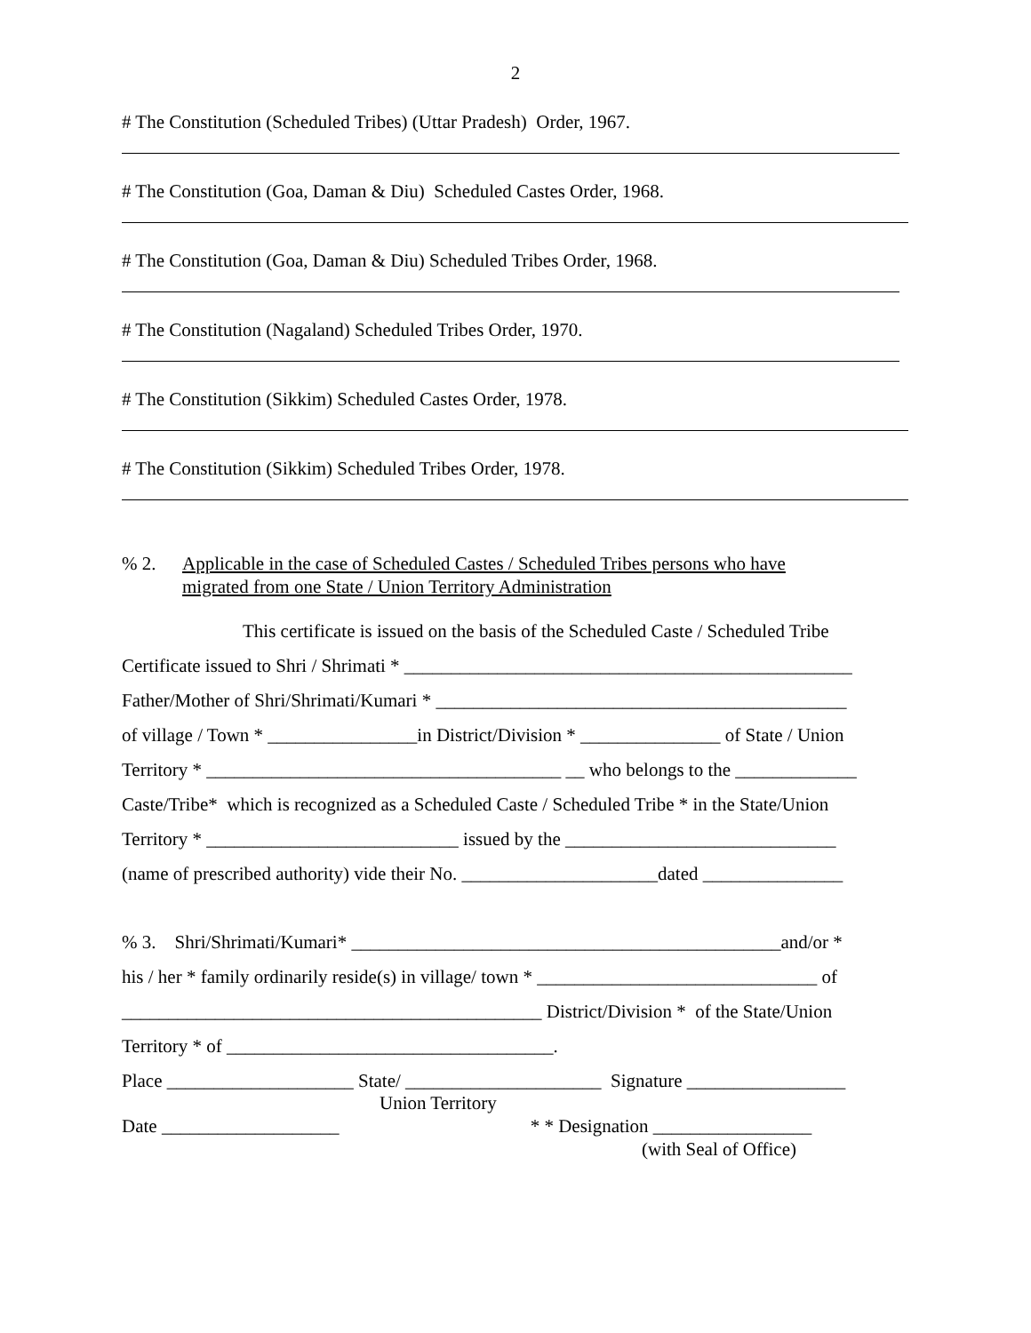2
# The Constitution (Scheduled Tribes) (Uttar Pradesh) Order, 1967.
# The Constitution (Goa, Daman & Diu) Scheduled Castes Order, 1968.
# The Constitution (Goa, Daman & Diu) Scheduled Tribes Order, 1968.
# The Constitution (Nagaland) Scheduled Tribes Order, 1970.
# The Constitution (Sikkim) Scheduled Castes Order, 1978.
# The Constitution (Sikkim) Scheduled Tribes Order, 1978.
% 2. Applicable in the case of Scheduled Castes / Scheduled Tribes persons who have
migrated from one State / Union Territory Administration
This certificate is issued on the basis of the Scheduled Caste / Scheduled Tribe
Certificate issued to Shri / Shrimati * ________________________________________________
Father/Mother of Shri/Shrimati/Kumari * ____________________________________________
of village / Town * ________________in District/Division * _______________ of State / Union
Territory * ______________________________________ __ who belongs to the _____________
Caste/Tribe* which is recognized as a Scheduled Caste / Scheduled Tribe * in the State/Union
Territory * ___________________________ issued by the _____________________________
(name of prescribed authority) vide their No. _____________________dated _______________
% 3. Shri/Shrimati/Kumari* ______________________________________________and/or *
his / her * family ordinarily reside(s) in village/ town * ______________________________ of
_____________________________________________ District/Division * of the State/Union
Territory * of ___________________________________.
Place ____________________ State/ _____________________ Signature _________________
Union Territory
Date ___________________ * * Designation _________________
(with Seal of Office)